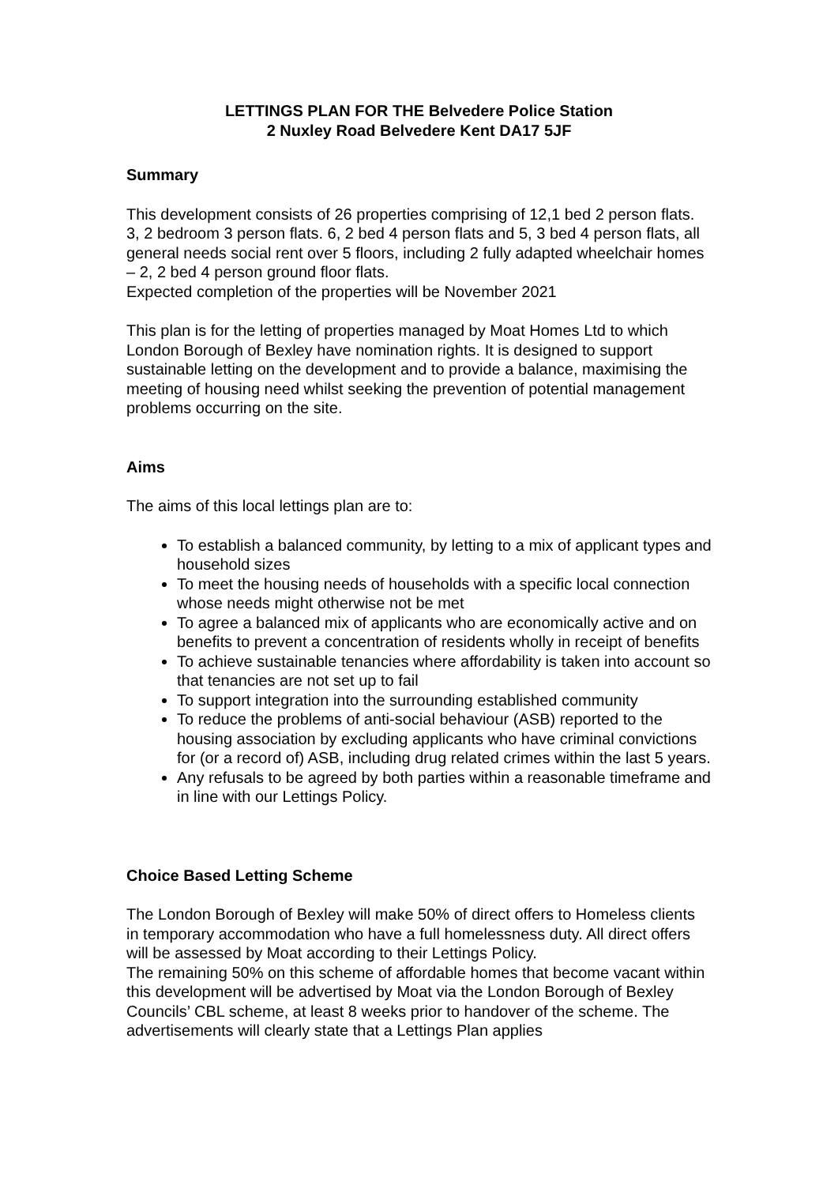LETTINGS PLAN FOR THE Belvedere Police Station
2 Nuxley Road Belvedere Kent DA17 5JF
Summary
This development consists of 26 properties comprising of 12,1 bed 2 person flats. 3, 2 bedroom 3 person flats. 6, 2 bed 4 person flats and 5, 3 bed 4 person flats, all general needs social rent over 5 floors, including 2 fully adapted wheelchair homes – 2, 2 bed 4 person ground floor flats.
Expected completion of the properties will be November 2021
This plan is for the letting of properties managed by Moat Homes Ltd to which London Borough of Bexley have nomination rights. It is designed to support sustainable letting on the development and to provide a balance, maximising the meeting of housing need whilst seeking the prevention of potential management problems occurring on the site.
Aims
The aims of this local lettings plan are to:
To establish a balanced community, by letting to a mix of applicant types and household sizes
To meet the housing needs of households with a specific local connection whose needs might otherwise not be met
To agree a balanced mix of applicants who are economically active and on benefits to prevent a concentration of residents wholly in receipt of benefits
To achieve sustainable tenancies where affordability is taken into account so that tenancies are not set up to fail
To support integration into the surrounding established community
To reduce the problems of anti-social behaviour (ASB) reported to the housing association by excluding applicants who have criminal convictions for (or a record of) ASB, including drug related crimes within the last 5 years.
Any refusals to be agreed by both parties within a reasonable timeframe and in line with our Lettings Policy.
Choice Based Letting Scheme
The London Borough of Bexley will make 50% of direct offers to Homeless clients in temporary accommodation who have a full homelessness duty. All direct offers will be assessed by Moat according to their Lettings Policy.
The remaining 50% on this scheme of affordable homes that become vacant within this development will be advertised by Moat via the London Borough of Bexley Councils’ CBL scheme, at least 8 weeks prior to handover of the scheme. The advertisements will clearly state that a Lettings Plan applies